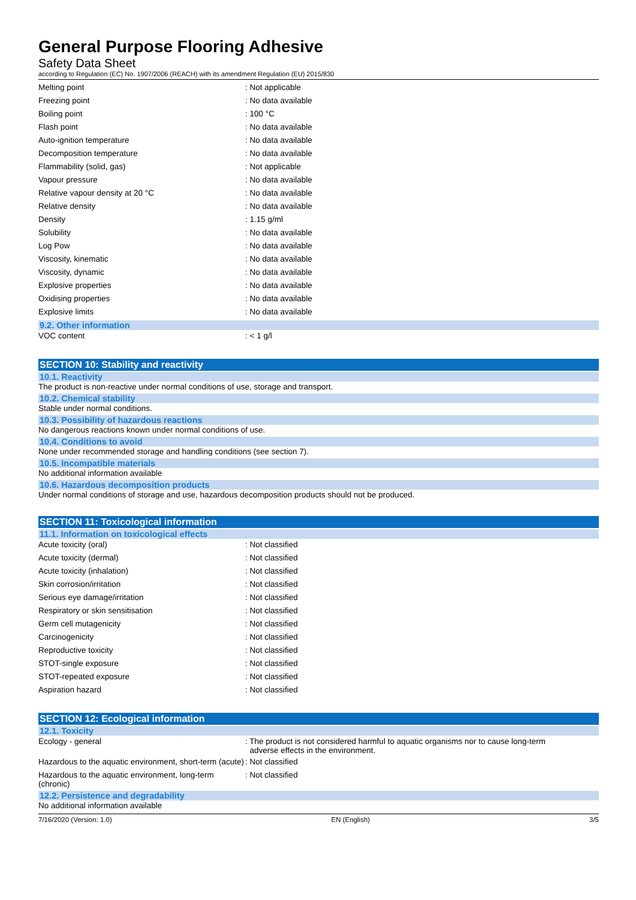General Purpose Flooring Adhesive
Safety Data Sheet
according to Regulation (EC) No. 1907/2006 (REACH) with its amendment Regulation (EU) 2015/830
| Melting point | : Not applicable |
| Freezing point | : No data available |
| Boiling point | : 100 °C |
| Flash point | : No data available |
| Auto-ignition temperature | : No data available |
| Decomposition temperature | : No data available |
| Flammability (solid, gas) | : Not applicable |
| Vapour pressure | : No data available |
| Relative vapour density at 20 °C | : No data available |
| Relative density | : No data available |
| Density | : 1.15 g/ml |
| Solubility | : No data available |
| Log Pow | : No data available |
| Viscosity, kinematic | : No data available |
| Viscosity, dynamic | : No data available |
| Explosive properties | : No data available |
| Oxidising properties | : No data available |
| Explosive limits | : No data available |
9.2. Other information
| VOC content | : < 1 g/l |
SECTION 10: Stability and reactivity
10.1. Reactivity
The product is non-reactive under normal conditions of use, storage and transport.
10.2. Chemical stability
Stable under normal conditions.
10.3. Possibility of hazardous reactions
No dangerous reactions known under normal conditions of use.
10.4. Conditions to avoid
None under recommended storage and handling conditions (see section 7).
10.5. Incompatible materials
No additional information available
10.6. Hazardous decomposition products
Under normal conditions of storage and use, hazardous decomposition products should not be produced.
SECTION 11: Toxicological information
11.1. Information on toxicological effects
| Acute toxicity (oral) | : Not classified |
| Acute toxicity (dermal) | : Not classified |
| Acute toxicity (inhalation) | : Not classified |
| Skin corrosion/irritation | : Not classified |
| Serious eye damage/irritation | : Not classified |
| Respiratory or skin sensitisation | : Not classified |
| Germ cell mutagenicity | : Not classified |
| Carcinogenicity | : Not classified |
| Reproductive toxicity | : Not classified |
| STOT-single exposure | : Not classified |
| STOT-repeated exposure | : Not classified |
| Aspiration hazard | : Not classified |
SECTION 12: Ecological information
12.1. Toxicity
| Ecology - general | : The product is not considered harmful to aquatic organisms nor to cause long-term adverse effects in the environment. |
| Hazardous to the aquatic environment, short-term (acute) | : Not classified |
| Hazardous to the aquatic environment, long-term (chronic) | : Not classified |
12.2. Persistence and degradability
No additional information available
7/16/2020 (Version: 1.0) EN (English) 3/5